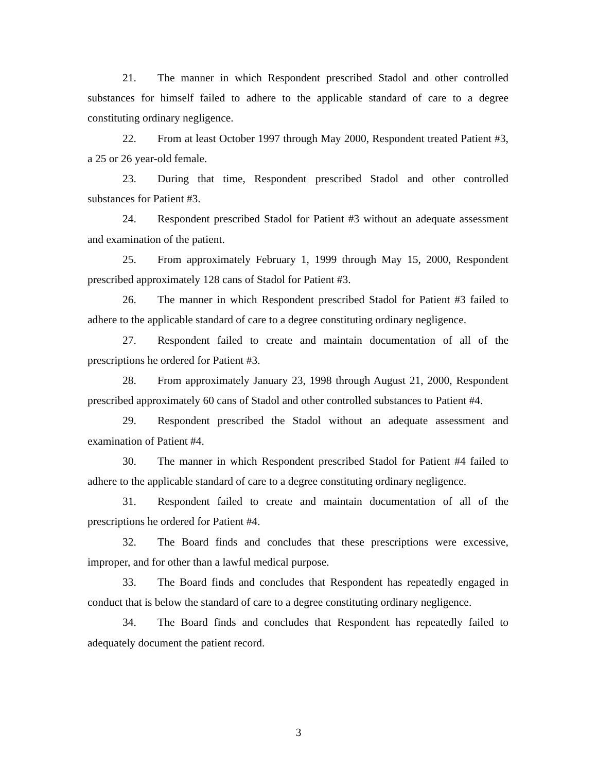21. The manner in which Respondent prescribed Stadol and other controlled substances for himself failed to adhere to the applicable standard of care to a degree constituting ordinary negligence.
22. From at least October 1997 through May 2000, Respondent treated Patient #3, a 25 or 26 year-old female.
23. During that time, Respondent prescribed Stadol and other controlled substances for Patient #3.
24. Respondent prescribed Stadol for Patient #3 without an adequate assessment and examination of the patient.
25. From approximately February 1, 1999 through May 15, 2000, Respondent prescribed approximately 128 cans of Stadol for Patient #3.
26. The manner in which Respondent prescribed Stadol for Patient #3 failed to adhere to the applicable standard of care to a degree constituting ordinary negligence.
27. Respondent failed to create and maintain documentation of all of the prescriptions he ordered for Patient #3.
28. From approximately January 23, 1998 through August 21, 2000, Respondent prescribed approximately 60 cans of Stadol and other controlled substances to Patient #4.
29. Respondent prescribed the Stadol without an adequate assessment and examination of Patient #4.
30. The manner in which Respondent prescribed Stadol for Patient #4 failed to adhere to the applicable standard of care to a degree constituting ordinary negligence.
31. Respondent failed to create and maintain documentation of all of the prescriptions he ordered for Patient #4.
32. The Board finds and concludes that these prescriptions were excessive, improper, and for other than a lawful medical purpose.
33. The Board finds and concludes that Respondent has repeatedly engaged in conduct that is below the standard of care to a degree constituting ordinary negligence.
34. The Board finds and concludes that Respondent has repeatedly failed to adequately document the patient record.
3